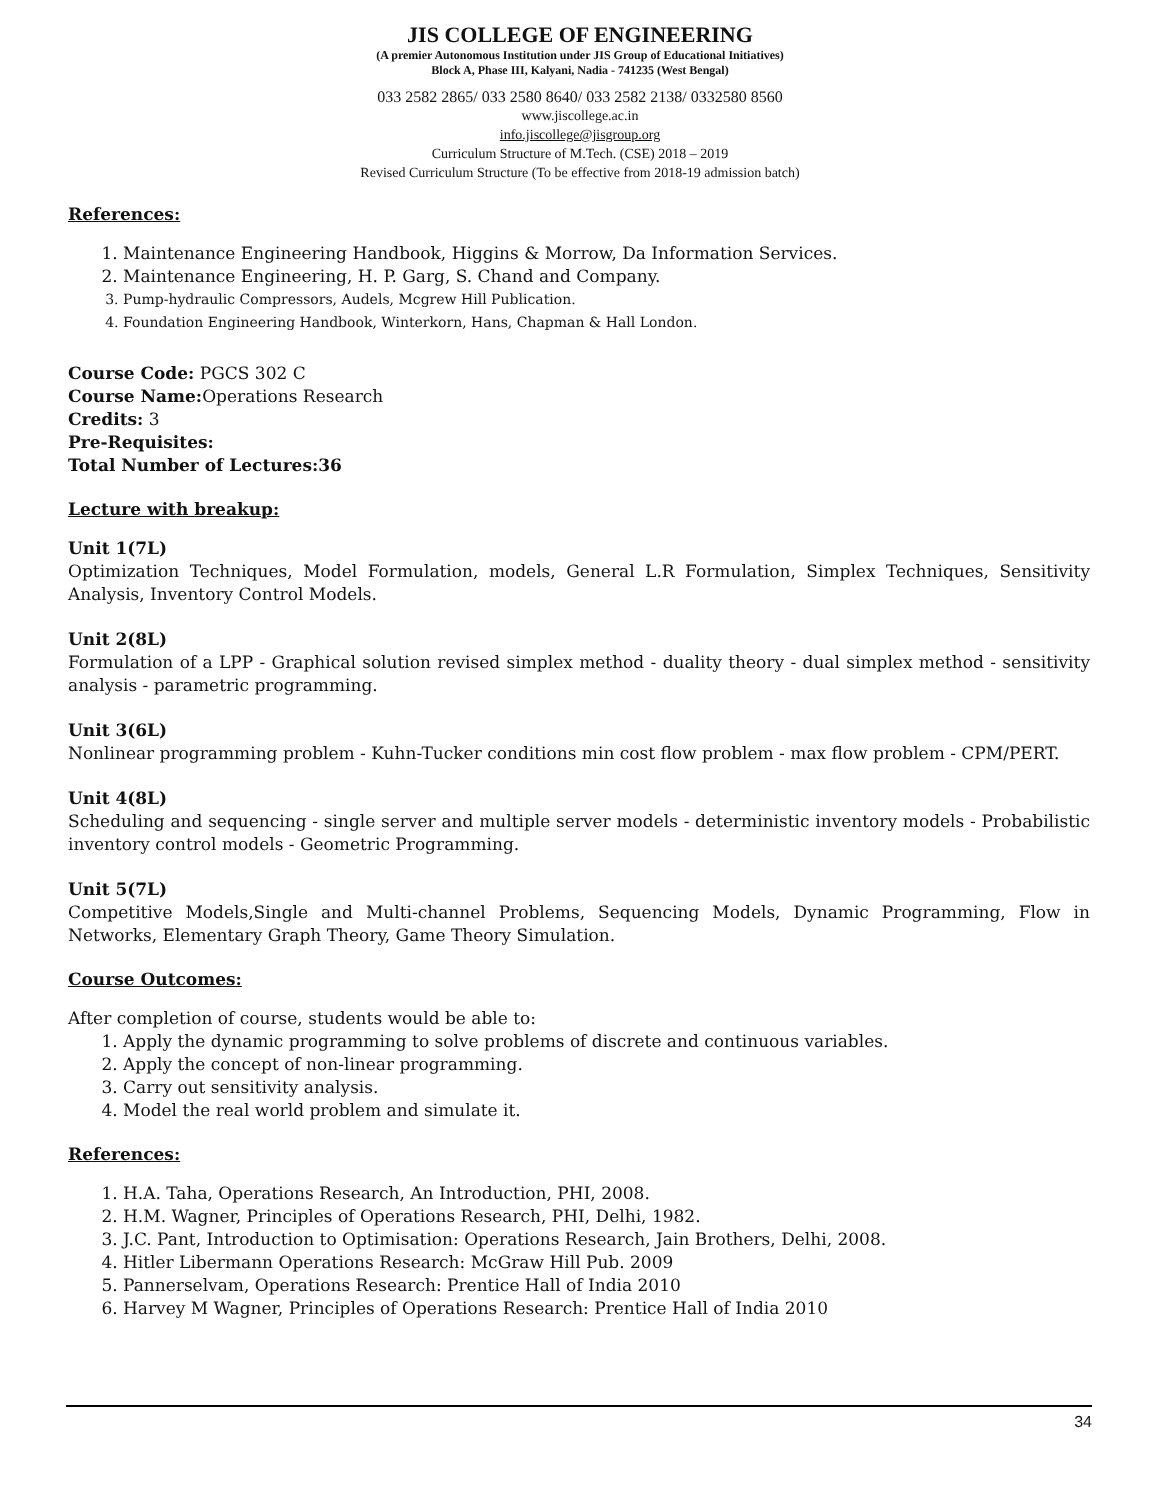JIS COLLEGE OF ENGINEERING
(A premier Autonomous Institution under JIS Group of Educational Initiatives)
Block A, Phase III, Kalyani, Nadia - 741235 (West Bengal)
033 2582 2865/ 033 2580 8640/ 033 2582 2138/ 0332580 8560
www.jiscollege.ac.in
info.jiscollege@jisgroup.org
Curriculum Structure of M.Tech. (CSE) 2018 – 2019
Revised Curriculum Structure (To be effective from 2018-19 admission batch)
References:
1. Maintenance Engineering Handbook, Higgins & Morrow, Da Information Services.
2. Maintenance Engineering, H. P. Garg, S. Chand and Company.
3. Pump-hydraulic Compressors, Audels, Mcgrew Hill Publication.
4. Foundation Engineering Handbook, Winterkorn, Hans, Chapman & Hall London.
Course Code: PGCS 302 C
Course Name: Operations Research
Credits: 3
Pre-Requisites:
Total Number of Lectures:36
Lecture with breakup:
Unit 1(7L)
Optimization Techniques, Model Formulation, models, General L.R Formulation, Simplex Techniques, Sensitivity Analysis, Inventory Control Models.
Unit 2(8L)
Formulation of a LPP - Graphical solution revised simplex method - duality theory - dual simplex method - sensitivity analysis - parametric programming.
Unit 3(6L)
Nonlinear programming problem - Kuhn-Tucker conditions min cost flow problem - max flow problem - CPM/PERT.
Unit 4(8L)
Scheduling and sequencing - single server and multiple server models - deterministic inventory models - Probabilistic inventory control models - Geometric Programming.
Unit 5(7L)
Competitive Models,Single and Multi-channel Problems, Sequencing Models, Dynamic Programming, Flow in Networks, Elementary Graph Theory, Game Theory Simulation.
Course Outcomes:
After completion of course, students would be able to:
1. Apply the dynamic programming to solve problems of discrete and continuous variables.
2. Apply the concept of non-linear programming.
3. Carry out sensitivity analysis.
4. Model the real world problem and simulate it.
References:
1. H.A. Taha, Operations Research, An Introduction, PHI, 2008.
2. H.M. Wagner, Principles of Operations Research, PHI, Delhi, 1982.
3. J.C. Pant, Introduction to Optimisation: Operations Research, Jain Brothers, Delhi, 2008.
4. Hitler Libermann Operations Research: McGraw Hill Pub. 2009
5. Pannerselvam, Operations Research: Prentice Hall of India 2010
6. Harvey M Wagner, Principles of Operations Research: Prentice Hall of India 2010
34